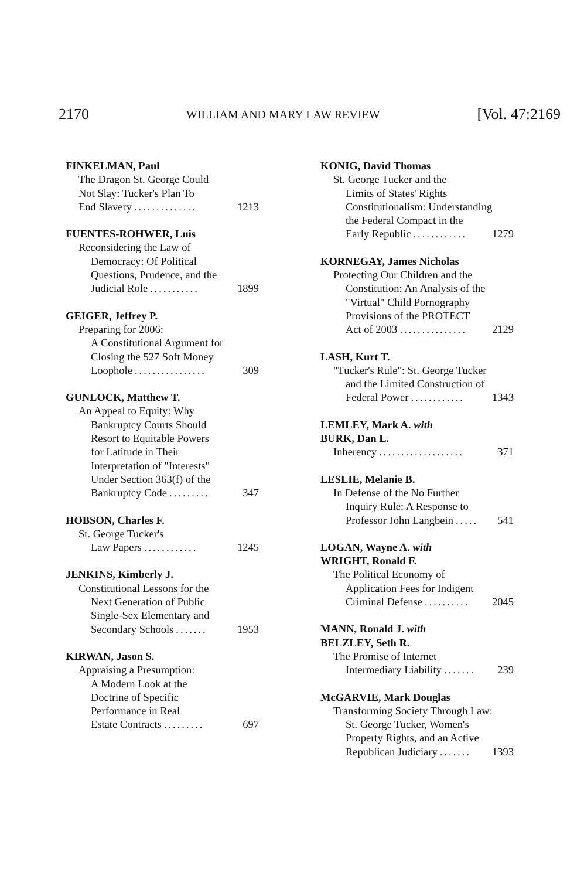2170 WILLIAM AND MARY LAW REVIEW [Vol. 47:2169
FINKELMAN, Paul
The Dragon St. George Could
Not Slay: Tucker's Plan To
End Slavery.............. 1213
FUENTES-ROHWER, Luis
Reconsidering the Law of
Democracy: Of Political
Questions, Prudence, and the
Judicial Role........... 1899
GEIGER, Jeffrey P.
Preparing for 2006:
A Constitutional Argument for
Closing the 527 Soft Money
Loophole................ 309
GUNLOCK, Matthew T.
An Appeal to Equity: Why
Bankruptcy Courts Should
Resort to Equitable Powers
for Latitude in Their
Interpretation of "Interests"
Under Section 363(f) of the
Bankruptcy Code......... 347
HOBSON, Charles F.
St. George Tucker's
Law Papers............ 1245
JENKINS, Kimberly J.
Constitutional Lessons for the
Next Generation of Public
Single-Sex Elementary and
Secondary Schools....... 1953
KIRWAN, Jason S.
Appraising a Presumption:
A Modern Look at the
Doctrine of Specific
Performance in Real
Estate Contracts......... 697
KONIG, David Thomas
St. George Tucker and the
Limits of States' Rights
Constitutionalism: Understanding
the Federal Compact in the
Early Republic............ 1279
KORNEGAY, James Nicholas
Protecting Our Children and the
Constitution: An Analysis of the
"Virtual" Child Pornography
Provisions of the PROTECT
Act of 2003............... 2129
LASH, Kurt T.
"Tucker's Rule": St. George Tucker
and the Limited Construction of
Federal Power............ 1343
LEMLEY, Mark A. with
BURK, Dan L.
Inherency................... 371
LESLIE, Melanie B.
In Defense of the No Further
Inquiry Rule: A Response to
Professor John Langbein..... 541
LOGAN, Wayne A. with
WRIGHT, Ronald F.
The Political Economy of
Application Fees for Indigent
Criminal Defense.......... 2045
MANN, Ronald J. with
BELZLEY, Seth R.
The Promise of Internet
Intermediary Liability....... 239
McGARVIE, Mark Douglas
Transforming Society Through Law:
St. George Tucker, Women's
Property Rights, and an Active
Republican Judiciary....... 1393